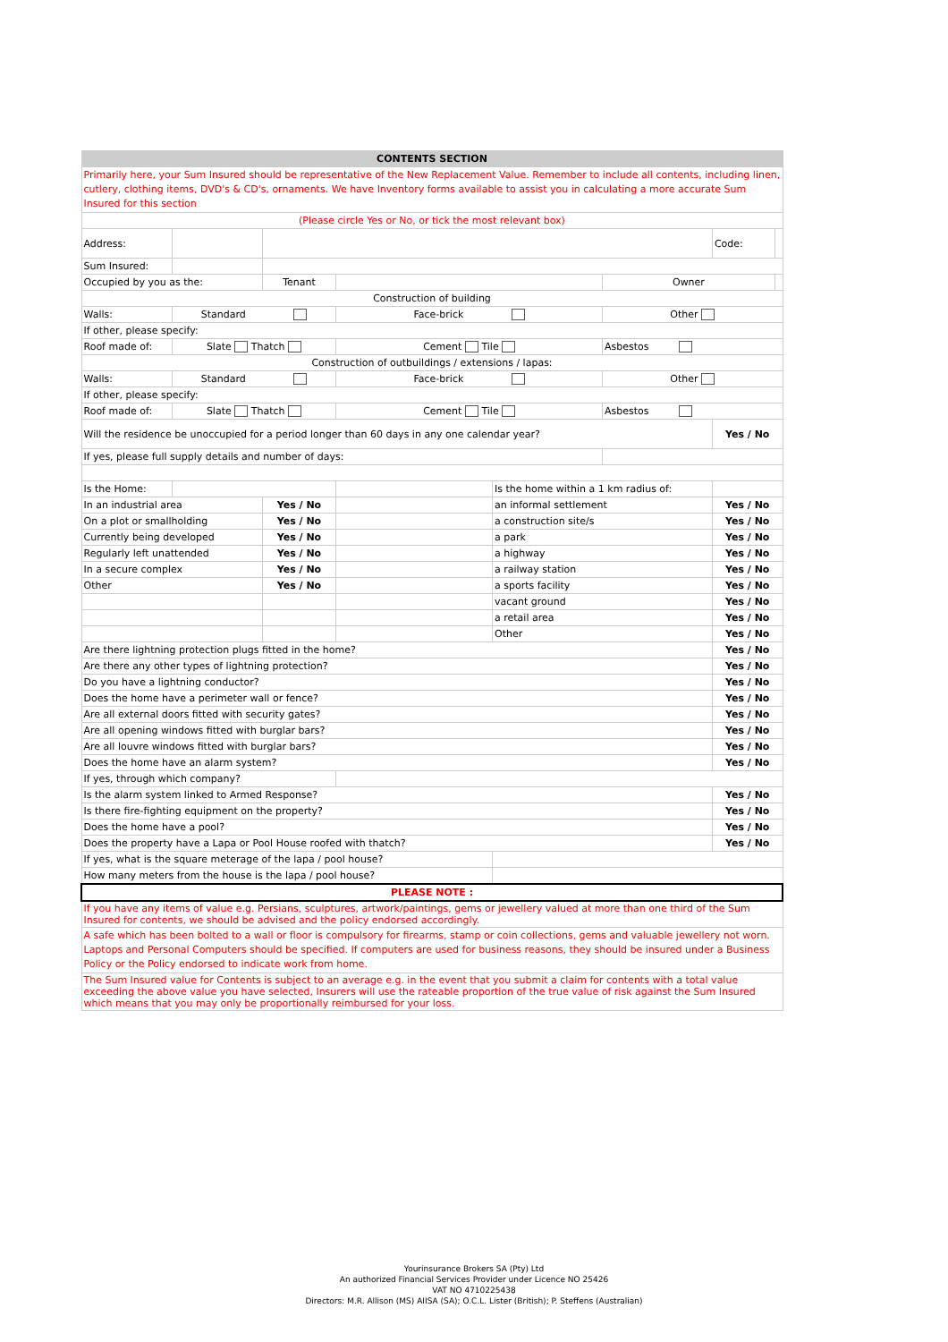| CONTENTS SECTION | | | | | | | |
| Primarily here, your Sum Insured should be representative of the New Replacement Value. Remember to include all contents, including linen, cutlery, clothing items, DVD's & CD's, ornaments. We have Inventory forms available to assist you in calculating a more accurate Sum Insured for this section | | | | | | | |
| (Please circle Yes or No, or tick the most relevant box) | | | | | | | |
| Address: | | | | | | Code: | |
| Sum Insured: | | | | | | | |
| Occupied by you as the: | | Tenant | | | Owner | | |
| Construction of building | | | | | | | |
| Walls: | Standard | | Face-brick | | Other | | |
| If other, please specify: | | | | | | | |
| Roof made of: | Slate Thatch | | Cement Tile | | Asbestos | | |
| Construction of outbuildings / extensions / lapas: | | | | | | | |
| Walls: | Standard | | Face-brick | | Other | | |
| If other, please specify: | | | | | | | |
| Roof made of: | Slate Thatch | | Cement Tile | | Asbestos | | |
| Will the residence be unoccupied for a period longer than 60 days in any one calendar year? | | | | | | Yes / No | |
| If yes, please full supply details and number of days: | | | | | | | |
| Is the Home: | | | | Is the home within a 1 km radius of: | | | |
| In an industrial area | | Yes / No | | an informal settlement | | Yes / No | |
| On a plot or smallholding | | Yes / No | | a construction site/s | | Yes / No | |
| Currently being developed | | Yes / No | | a park | | Yes / No | |
| Regularly left unattended | | Yes / No | | a highway | | Yes / No | |
| In a secure complex | | Yes / No | | a railway station | | Yes / No | |
| Other | | Yes / No | | a sports facility | | Yes / No | |
| | | | | vacant ground | | Yes / No | |
| | | | | a retail area | | Yes / No | |
| | | | | Other | | Yes / No | |
| Are there lightning protection plugs fitted in the home? | | | | | | Yes / No | |
| Are there any other types of lightning protection? | | | | | | Yes / No | |
| Do you have a lightning conductor? | | | | | | Yes / No | |
| Does the home have a perimeter wall or fence? | | | | | | Yes / No | |
| Are all external doors fitted with security gates? | | | | | | Yes / No | |
| Are all opening windows fitted with burglar bars? | | | | | | Yes / No | |
| Are all louvre windows fitted with burglar bars? | | | | | | Yes / No | |
| Does the home have an alarm system? | | | | | | Yes / No | |
| If yes, through which company? | | | | | | | |
| Is the alarm system linked to Armed Response? | | | | | | Yes / No | |
| Is there fire-fighting equipment on the property? | | | | | | Yes / No | |
| Does the home have a pool? | | | | | | Yes / No | |
| Does the property have a Lapa or Pool House roofed with thatch? | | | | | | Yes / No | |
| If yes, what is the square meterage of the lapa / pool house? | | | | | | | |
| How many meters from the house is the lapa / pool house? | | | | | | | |
| PLEASE NOTE : | | | | | | | |
| If you have any items of value e.g. Persians, sculptures, artwork/paintings, gems or jewellery valued at more than one third of the Sum Insured for contents, we should be advised and the policy endorsed accordingly. | | | | | | | |
| A safe which has been bolted to a wall or floor is compulsory for firearms, stamp or coin collections, gems and valuable jewellery not worn. Laptops and Personal Computers should be specified. If computers are used for business reasons, they should be insured under a Business Policy or the Policy endorsed to indicate work from home. | | | | | | | |
| The Sum Insured value for Contents is subject to an average e.g. in the event that you submit a claim for contents with a total value exceeding the above value you have selected, Insurers will use the rateable proportion of the true value of risk against the Sum Insured which means that you may only be proportionally reimbursed for your loss. | | | | | | | |
Yourinsurance Brokers SA (Pty) Ltd
An authorized Financial Services Provider under Licence NO 25426
VAT NO 4710225438
Directors: M.R. Allison (MS) AIISA (SA); O.C.L. Lister (British); P. Steffens (Australian)